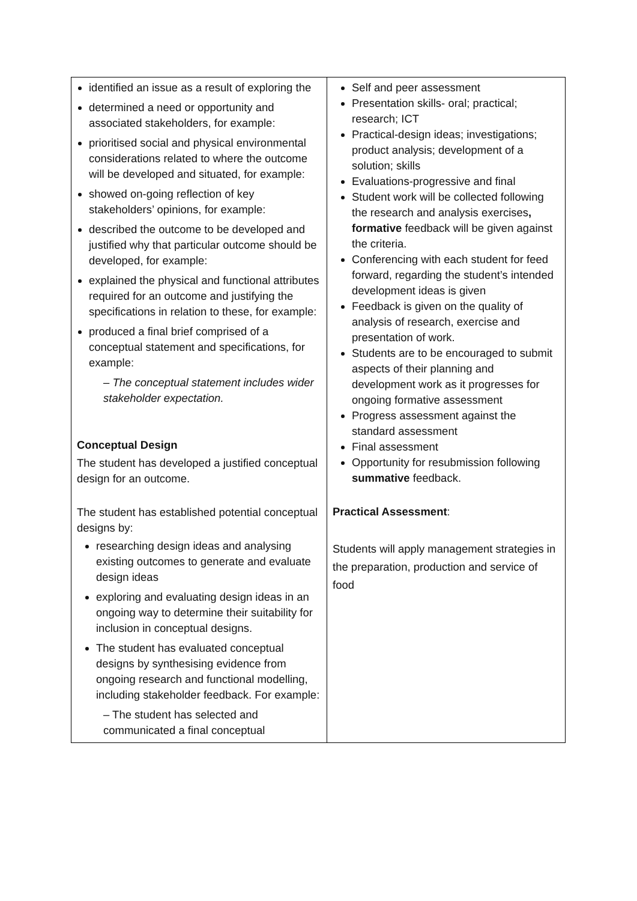| identified an issue as a result of exploring the determined a need or opportunity and associated stakeholders, for example: prioritised social and physical environmental considerations related to where the outcome will be developed and situated, for example: showed on-going reflection of key stakeholders’ opinions, for example: described the outcome to be developed and justified why that particular outcome should be developed, for example: explained the physical and functional attributes required for an outcome and justifying the specifications in relation to these, for example: produced a final brief comprised of a conceptual statement and specifications, for example: – The conceptual statement includes wider stakeholder expectation. Conceptual Design The student has developed a justified conceptual design for an outcome. The student has established potential conceptual designs by: researching design ideas and analysing existing outcomes to generate and evaluate design ideas exploring and evaluating design ideas in an ongoing way to determine their suitability for inclusion in conceptual designs. The student has evaluated conceptual designs by synthesising evidence from ongoing research and functional modelling, including stakeholder feedback. For example: – The student has selected and communicated a final conceptual | Self and peer assessment Presentation skills- oral; practical; research; ICT Practical-design ideas; investigations; product analysis; development of a solution; skills Evaluations-progressive and final Student work will be collected following the research and analysis exercises , formative feedback will be given against the criteria. Conferencing with each student for feed forward, regarding the student’s intended development ideas is given Feedback is given on the quality of analysis of research, exercise and presentation of work. Students are to be encouraged to submit aspects of their planning and development work as it progresses for ongoing formative assessment Progress assessment against the standard assessment Final assessment Opportunity for resubmission following summative feedback. Practical Assessment : Students will apply management strategies in the preparation, production and service of food |